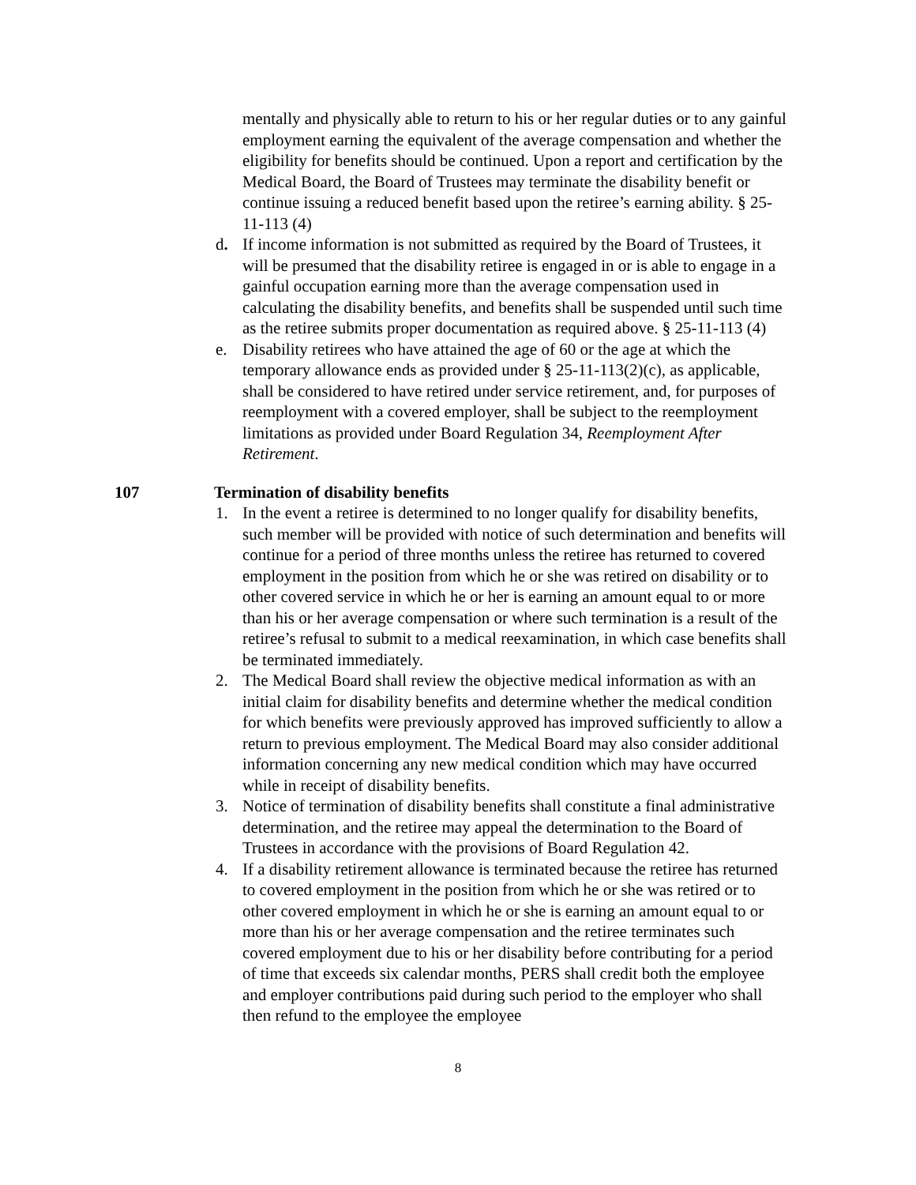mentally and physically able to return to his or her regular duties or to any gainful employment earning the equivalent of the average compensation and whether the eligibility for benefits should be continued. Upon a report and certification by the Medical Board, the Board of Trustees may terminate the disability benefit or continue issuing a reduced benefit based upon the retiree’s earning ability. § 25-11-113 (4)
d. If income information is not submitted as required by the Board of Trustees, it will be presumed that the disability retiree is engaged in or is able to engage in a gainful occupation earning more than the average compensation used in calculating the disability benefits, and benefits shall be suspended until such time as the retiree submits proper documentation as required above. § 25-11-113 (4)
e. Disability retirees who have attained the age of 60 or the age at which the temporary allowance ends as provided under § 25-11-113(2)(c), as applicable, shall be considered to have retired under service retirement, and, for purposes of reemployment with a covered employer, shall be subject to the reemployment limitations as provided under Board Regulation 34, Reemployment After Retirement.
107 Termination of disability benefits
1. In the event a retiree is determined to no longer qualify for disability benefits, such member will be provided with notice of such determination and benefits will continue for a period of three months unless the retiree has returned to covered employment in the position from which he or she was retired on disability or to other covered service in which he or her is earning an amount equal to or more than his or her average compensation or where such termination is a result of the retiree’s refusal to submit to a medical reexamination, in which case benefits shall be terminated immediately.
2. The Medical Board shall review the objective medical information as with an initial claim for disability benefits and determine whether the medical condition for which benefits were previously approved has improved sufficiently to allow a return to previous employment. The Medical Board may also consider additional information concerning any new medical condition which may have occurred while in receipt of disability benefits.
3. Notice of termination of disability benefits shall constitute a final administrative determination, and the retiree may appeal the determination to the Board of Trustees in accordance with the provisions of Board Regulation 42.
4. If a disability retirement allowance is terminated because the retiree has returned to covered employment in the position from which he or she was retired or to other covered employment in which he or she is earning an amount equal to or more than his or her average compensation and the retiree terminates such covered employment due to his or her disability before contributing for a period of time that exceeds six calendar months, PERS shall credit both the employee and employer contributions paid during such period to the employer who shall then refund to the employee the employee
8